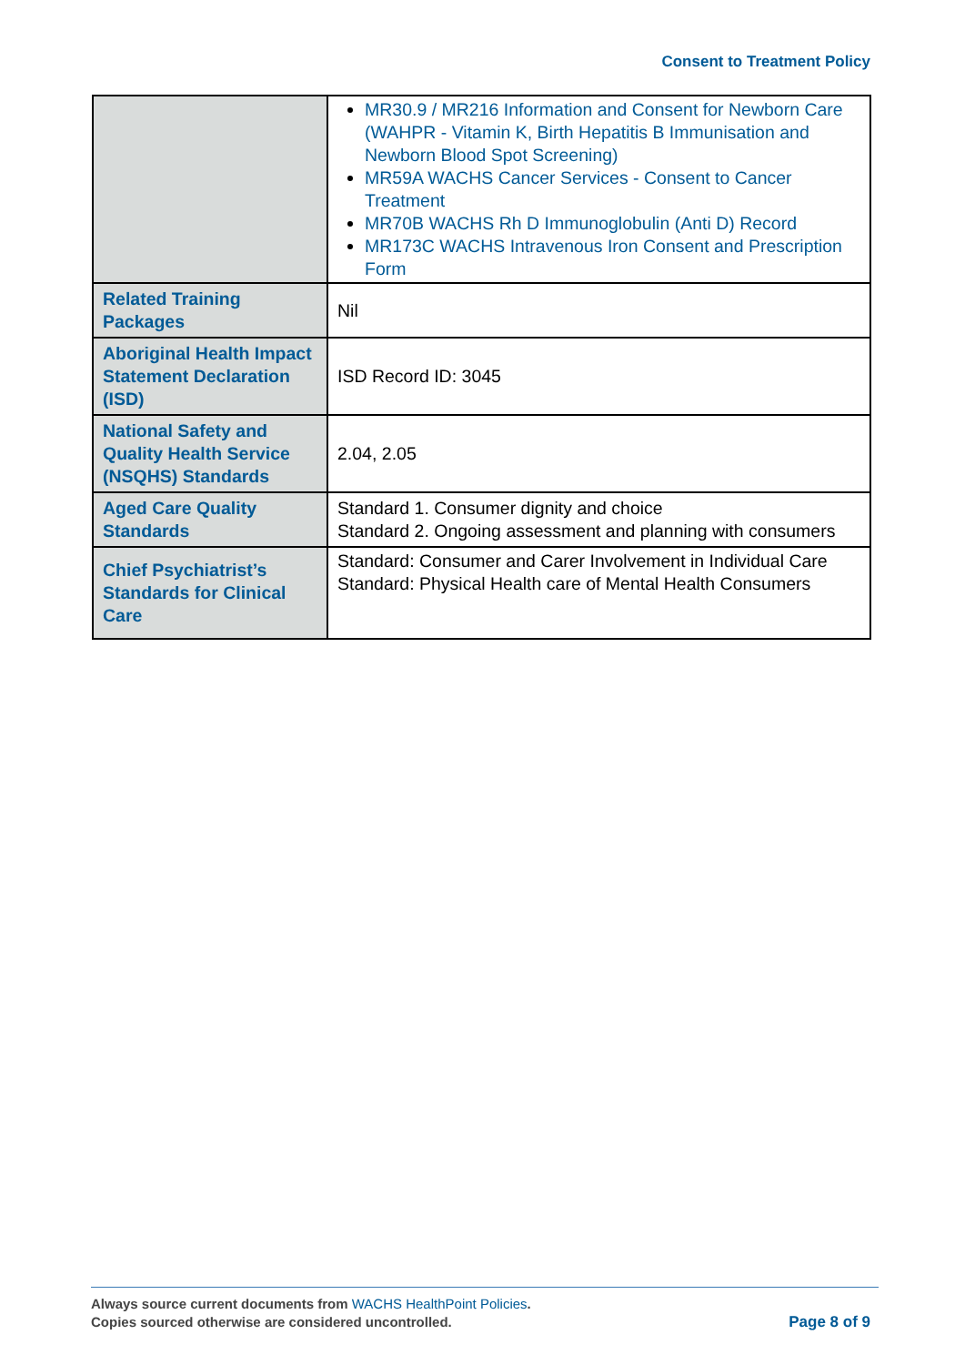Consent to Treatment Policy
| | MR30.9 / MR216 Information and Consent for Newborn Care (WAHPR - Vitamin K, Birth Hepatitis B Immunisation and Newborn Blood Spot Screening) MR59A WACHS Cancer Services - Consent to Cancer Treatment MR70B WACHS Rh D Immunoglobulin (Anti D) Record MR173C WACHS Intravenous Iron Consent and Prescription Form |
| Related Training Packages | Nil |
| Aboriginal Health Impact Statement Declaration (ISD) | ISD Record ID: 3045 |
| National Safety and Quality Health Service (NSQHS) Standards | 2.04, 2.05 |
| Aged Care Quality Standards | Standard 1. Consumer dignity and choice Standard 2. Ongoing assessment and planning with consumers |
| Chief Psychiatrist’s Standards for Clinical Care | Standard: Consumer and Carer Involvement in Individual Care Standard: Physical Health care of Mental Health Consumers |
Always source current documents from WACHS HealthPoint Policies.
Copies sourced otherwise are considered uncontrolled.
Page 8 of 9